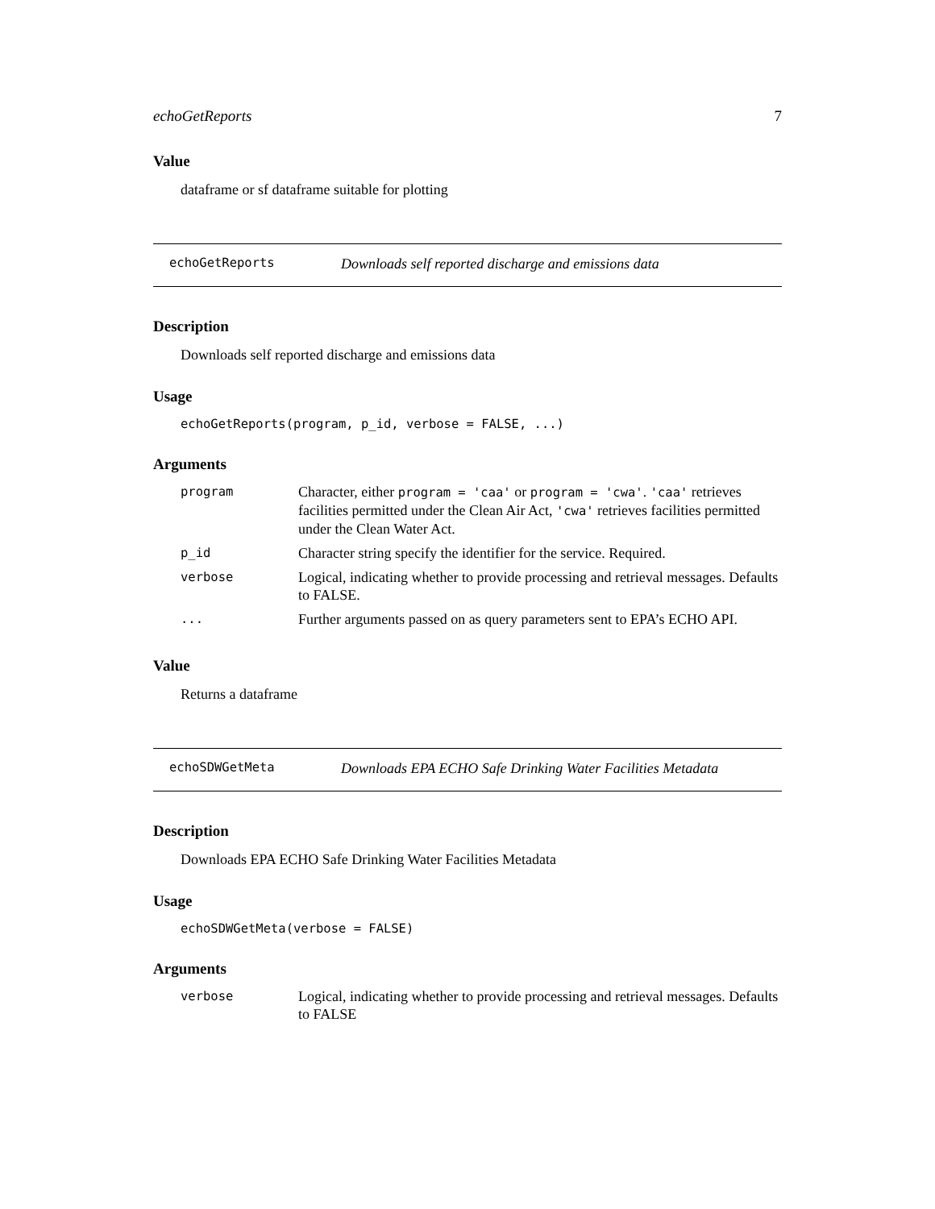echoGetReports 7
Value
dataframe or sf dataframe suitable for plotting
echoGetReports Downloads self reported discharge and emissions data
Description
Downloads self reported discharge and emissions data
Usage
echoGetReports(program, p_id, verbose = FALSE, ...)
Arguments
| program | Character, either program = 'caa' or program = 'cwa' . 'caa' retrieves facilities permitted under the Clean Air Act, 'cwa' retrieves facilities permitted under the Clean Water Act. |
| p_id | Character string specify the identifier for the service. Required. |
| verbose | Logical, indicating whether to provide processing and retrieval messages. Defaults to FALSE. |
| ... | Further arguments passed on as query parameters sent to EPA’s ECHO API. |
Value
Returns a dataframe
echoSDWGetMeta Downloads EPA ECHO Safe Drinking Water Facilities Metadata
Description
Downloads EPA ECHO Safe Drinking Water Facilities Metadata
Usage
echoSDWGetMeta(verbose = FALSE)
Arguments
| verbose | Logical, indicating whether to provide processing and retrieval messages. Defaults to FALSE |